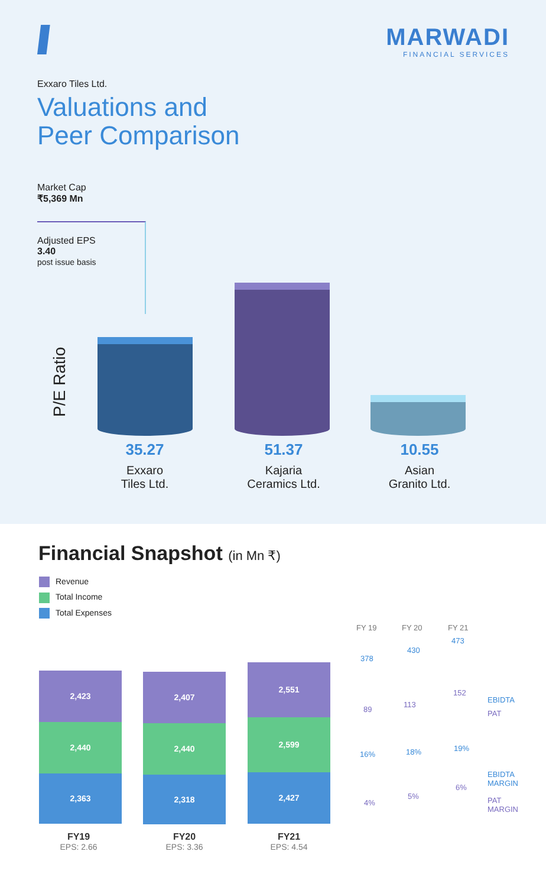MARWADI
FINANCIAL SERVICES
Exxaro Tiles Ltd.
Valuations and
Peer Comparison
Market Cap
₹5,369 Mn
Adjusted EPS
3.40
post issue basis
P/E Ratio
35.27
Exxaro
Tiles Ltd.
51.37
Kajaria
Ceramics Ltd.
10.55
Asian
Granito Ltd.
Financial Snapshot (in Mn ₹)
Revenue
Total Income
Total Expenses
2,423
2,440
2,363
2,407
2,440
2,318
2,551
2,599
2,427
FY19
EPS: 2.66
FY20
EPS: 3.36
FY21
EPS: 4.54
FY 19 FY 20 FY 21
378
430
473
89
113
152
EBIDTA
PAT
16% 18% 19%
4%
5%
6%
EBIDTA
MARGIN
PAT
MARGIN